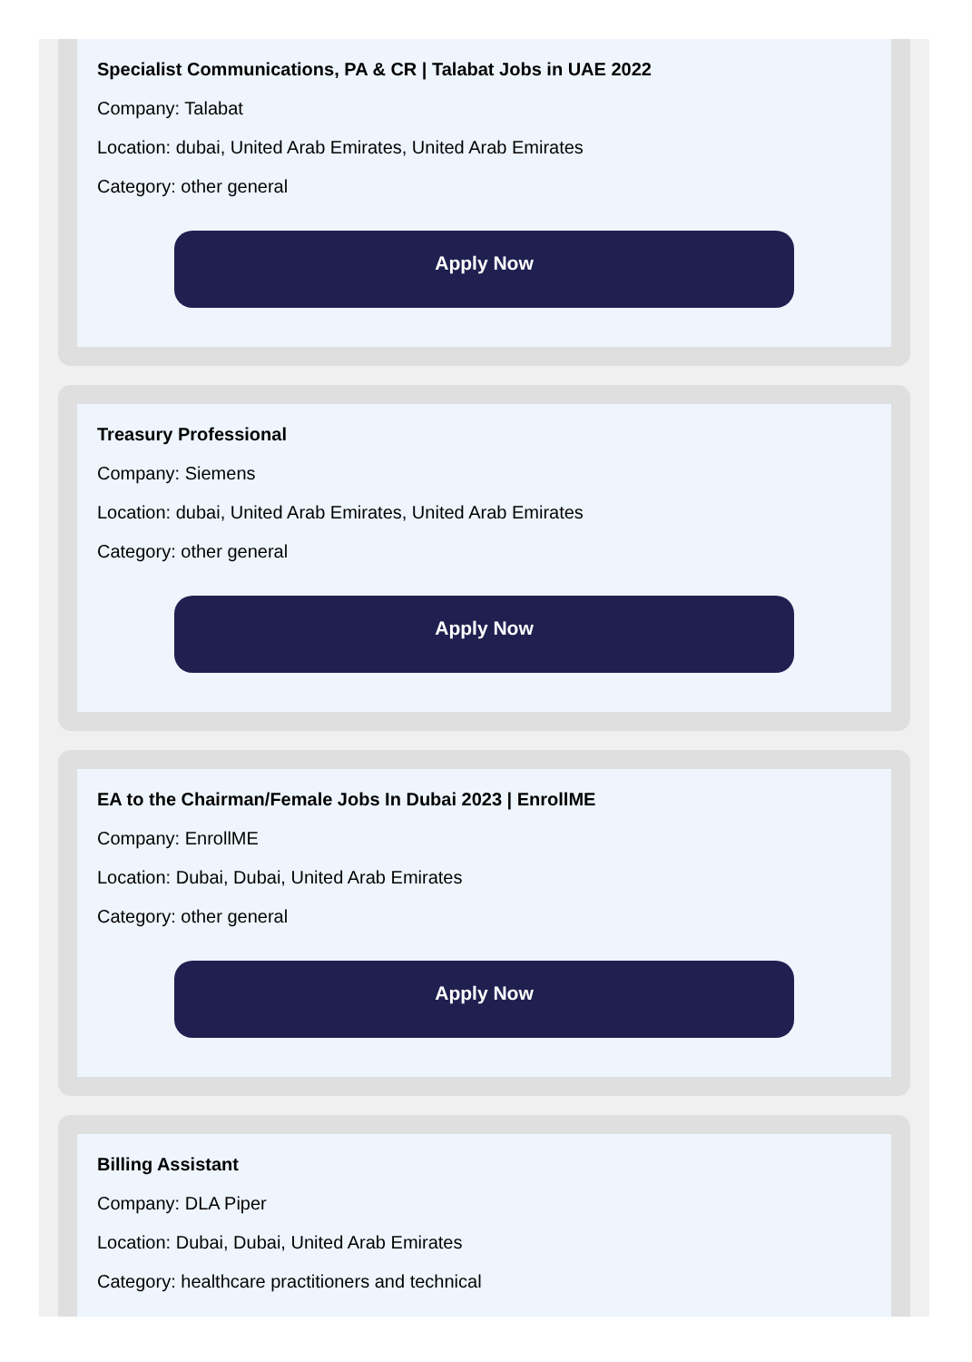Specialist Communications, PA & CR | Talabat Jobs in UAE 2022
Company: Talabat
Location: dubai, United Arab Emirates, United Arab Emirates
Category: other general
Apply Now
Treasury Professional
Company: Siemens
Location: dubai, United Arab Emirates, United Arab Emirates
Category: other general
Apply Now
EA to the Chairman/Female Jobs In Dubai 2023 | EnrollME
Company: EnrollME
Location: Dubai, Dubai, United Arab Emirates
Category: other general
Apply Now
Billing Assistant
Company: DLA Piper
Location: Dubai, Dubai, United Arab Emirates
Category: healthcare practitioners and technical